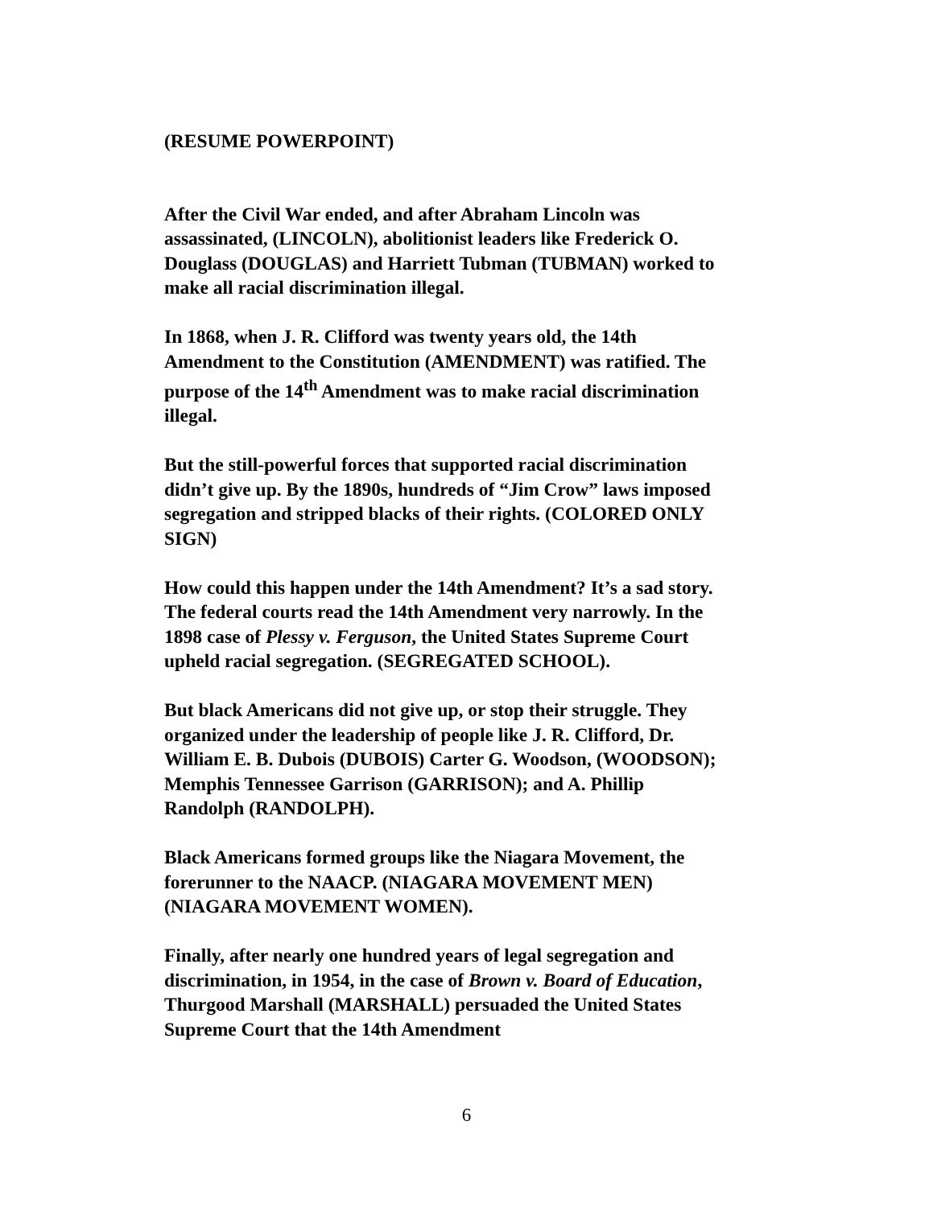(RESUME POWERPOINT)
After the Civil War ended, and after Abraham Lincoln was assassinated, (LINCOLN), abolitionist leaders like Frederick O. Douglass (DOUGLAS) and Harriett Tubman (TUBMAN) worked to make all racial discrimination illegal.
In 1868, when J. R. Clifford was twenty years old, the 14th Amendment to the Constitution (AMENDMENT) was ratified. The purpose of the 14<sup>th</sup> Amendment was to make racial discrimination illegal.
But the still-powerful forces that supported racial discrimination didn’t give up. By the 1890s, hundreds of “Jim Crow” laws imposed segregation and stripped blacks of their rights. (COLORED ONLY SIGN)
How could this happen under the 14th Amendment? It’s a sad story. The federal courts read the 14th Amendment very narrowly. In the 1898 case of Plessy v. Ferguson, the United States Supreme Court upheld racial segregation. (SEGREGATED SCHOOL).
But black Americans did not give up, or stop their struggle. They organized under the leadership of people like J. R. Clifford, Dr. William E. B. Dubois (DUBOIS) Carter G. Woodson, (WOODSON); Memphis Tennessee Garrison (GARRISON); and A. Phillip Randolph (RANDOLPH).
Black Americans formed groups like the Niagara Movement, the forerunner to the NAACP. (NIAGARA MOVEMENT MEN) (NIAGARA MOVEMENT WOMEN).
Finally, after nearly one hundred years of legal segregation and discrimination, in 1954, in the case of Brown v. Board of Education, Thurgood Marshall (MARSHALL) persuaded the United States Supreme Court that the 14th Amendment
6